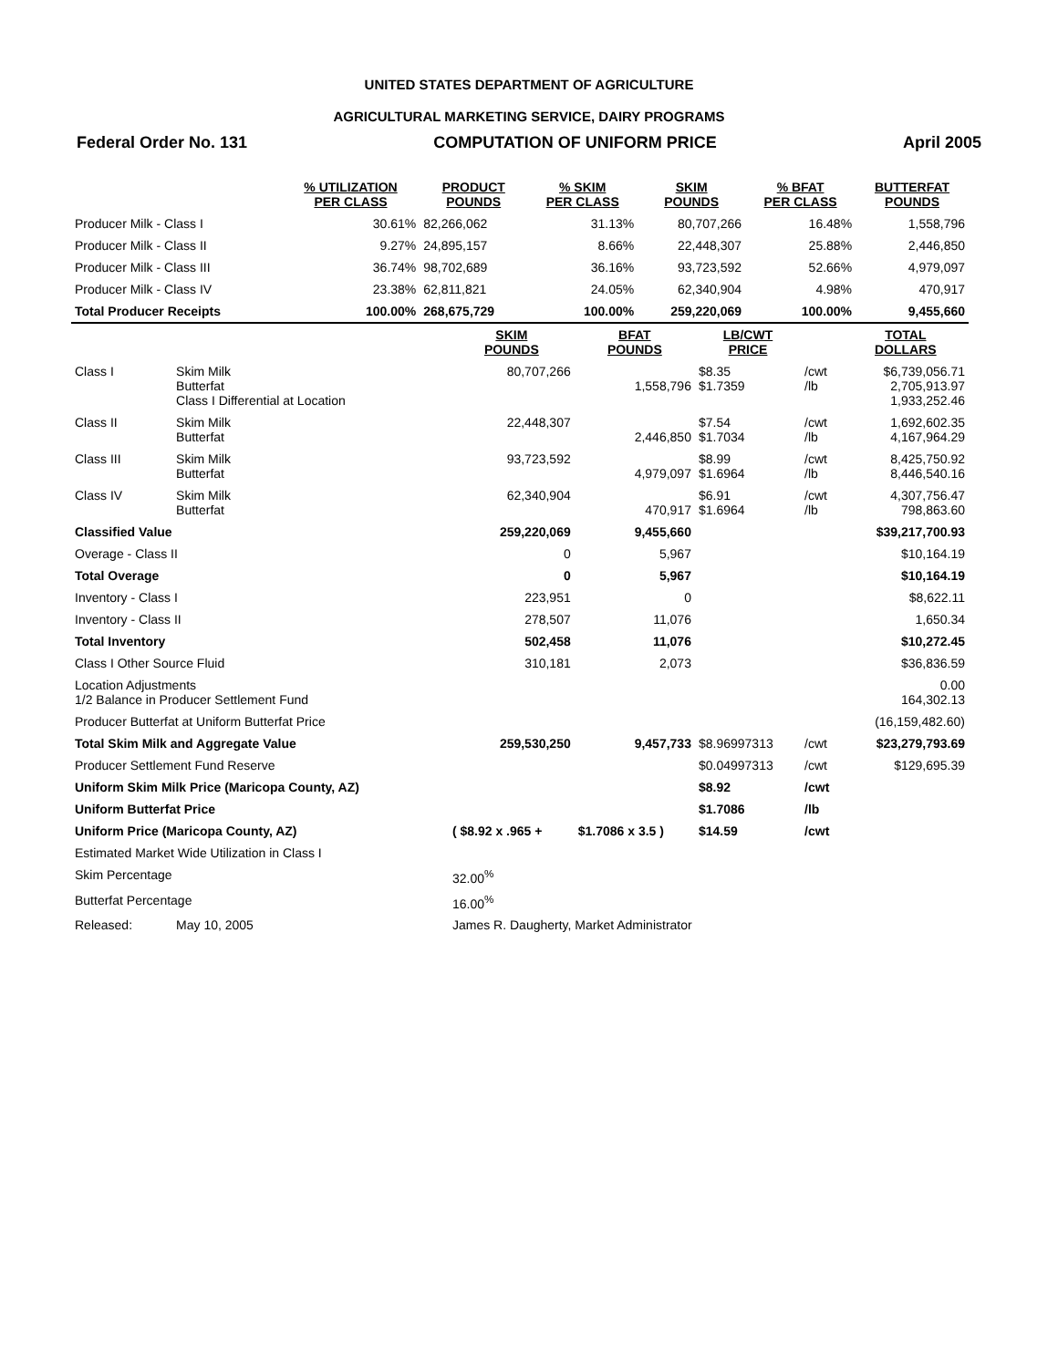UNITED STATES DEPARTMENT OF AGRICULTURE
AGRICULTURAL MARKETING SERVICE, DAIRY PROGRAMS
Federal Order No. 131 COMPUTATION OF UNIFORM PRICE April 2005
| | % UTILIZATION PER CLASS | PRODUCT POUNDS | % SKIM PER CLASS | SKIM POUNDS | % BFAT PER CLASS | BUTTERFAT POUNDS |
| --- | --- | --- | --- | --- | --- | --- |
| Producer Milk - Class I | 30.61% | 82,266,062 | 31.13% | 80,707,266 | 16.48% | 1,558,796 |
| Producer Milk - Class II | 9.27% | 24,895,157 | 8.66% | 22,448,307 | 25.88% | 2,446,850 |
| Producer Milk - Class III | 36.74% | 98,702,689 | 36.16% | 93,723,592 | 52.66% | 4,979,097 |
| Producer Milk - Class IV | 23.38% | 62,811,821 | 24.05% | 62,340,904 | 4.98% | 470,917 |
| Total Producer Receipts | 100.00% | 268,675,729 | 100.00% | 259,220,069 | 100.00% | 9,455,660 |
| | | SKIM POUNDS | BFAT POUNDS | LB/CWT PRICE | | TOTAL DOLLARS |
| --- | --- | --- | --- | --- | --- | --- |
| Class I | Skim Milk Butterfat Class I Differential at Location | 80,707,266 | 1,558,796 | $8.35 $1.7359 | /cwt /lb | $6,739,056.71 2,705,913.97 1,933,252.46 |
| Class II | Skim Milk Butterfat | 22,448,307 | 2,446,850 | $7.54 $1.7034 | /cwt /lb | 1,692,602.35 4,167,964.29 |
| Class III | Skim Milk Butterfat | 93,723,592 | 4,979,097 | $8.99 $1.6964 | /cwt /lb | 8,425,750.92 8,446,540.16 |
| Class IV | Skim Milk Butterfat | 62,340,904 | 470,917 | $6.91 $1.6964 | /cwt /lb | 4,307,756.47 798,863.60 |
| Classified Value | | 259,220,069 | 9,455,660 | | | $39,217,700.93 |
| Overage - Class II | | 0 | 5,967 | | | $10,164.19 |
| Total Overage | | 0 | 5,967 | | | $10,164.19 |
| Inventory - Class I | | 223,951 | 0 | | | $8,622.11 |
| Inventory - Class II | | 278,507 | 11,076 | | | 1,650.34 |
| Total Inventory | | 502,458 | 11,076 | | | $10,272.45 |
| Class I Other Source Fluid | | 310,181 | 2,073 | | | $36,836.59 |
| Location Adjustments 1/2 Balance in Producer Settlement Fund | | | | | | 0.00 164,302.13 |
| Producer Butterfat at Uniform Butterfat Price | | | | | | (16,159,482.60) |
| Total Skim Milk and Aggregate Value | | 259,530,250 | 9,457,733 | $8.96997313 | /cwt | $23,279,793.69 |
| Producer Settlement Fund Reserve | | | | $0.04997313 | /cwt | $129,695.39 |
| Uniform Skim Milk Price (Maricopa County, AZ) | | | | $8.92 | /cwt | |
| Uniform Butterfat Price | | | | $1.7086 | /lb | |
| Uniform Price (Maricopa County, AZ) | | ( $8.92 x .965 + | $1.7086 x 3.5 ) | $14.59 | /cwt | |
| Estimated Market Wide Utilization in Class I | | | | | | |
| Skim Percentage | | 32.00<sup>%</sup> | | | | |
| Butterfat Percentage | | 16.00<sup>%</sup> | | | | |
| Released: | May 10, 2005 | James R. Daugherty, Market Administrator | | | | |